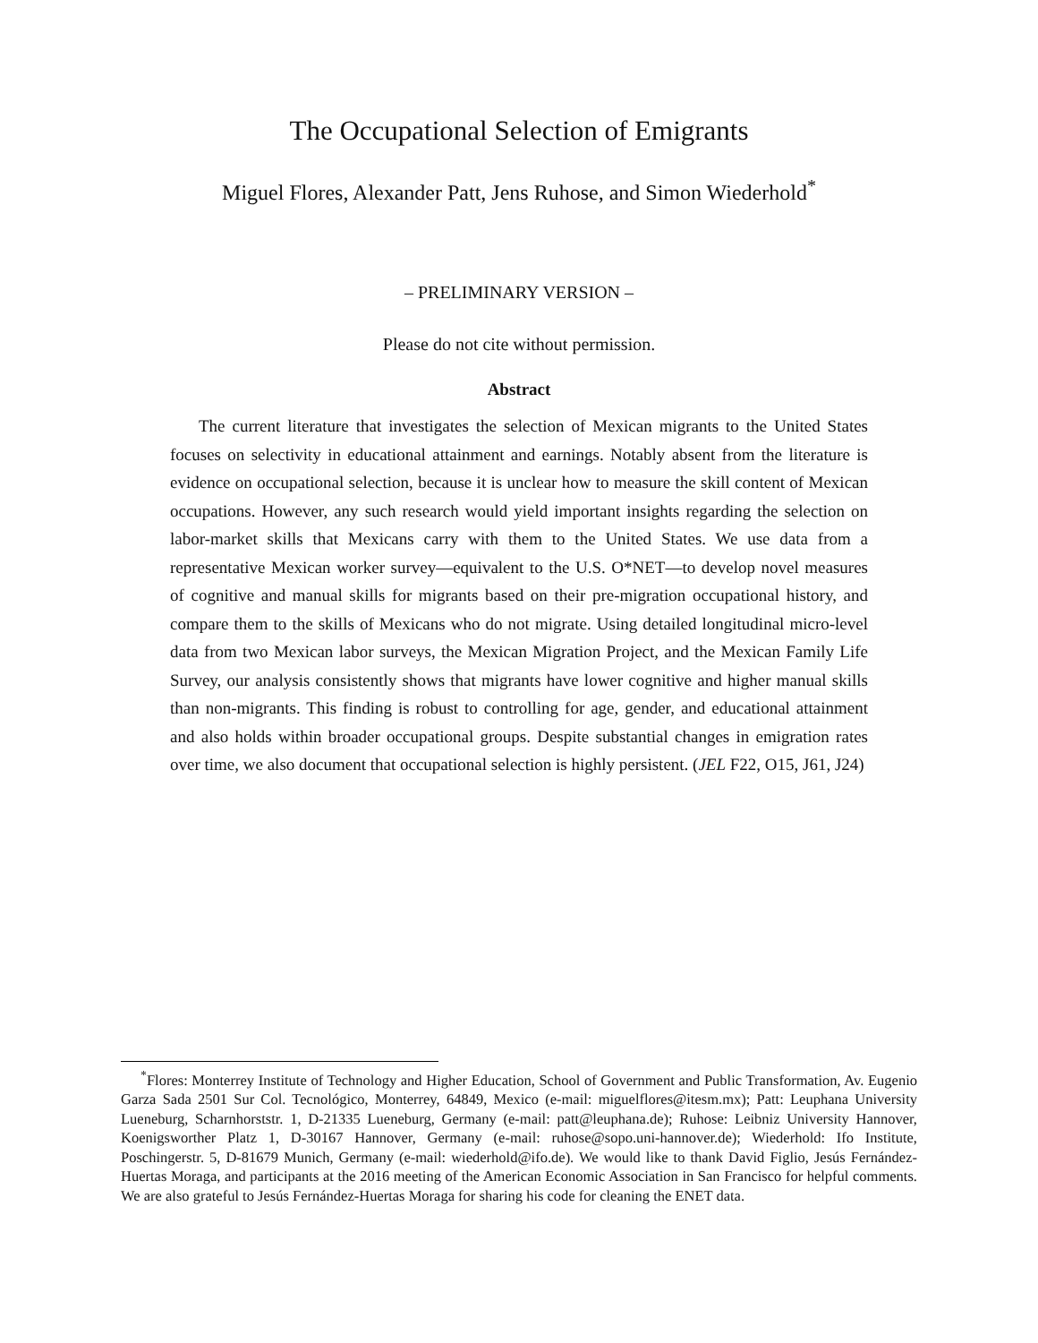The Occupational Selection of Emigrants
Miguel Flores, Alexander Patt, Jens Ruhose, and Simon Wiederhold<sup>*</sup>
– PRELIMINARY VERSION –
Please do not cite without permission.
Abstract
The current literature that investigates the selection of Mexican migrants to the United States focuses on selectivity in educational attainment and earnings. Notably absent from the literature is evidence on occupational selection, because it is unclear how to measure the skill content of Mexican occupations. However, any such research would yield important insights regarding the selection on labor-market skills that Mexicans carry with them to the United States. We use data from a representative Mexican worker survey—equivalent to the U.S. O*NET—to develop novel measures of cognitive and manual skills for migrants based on their pre-migration occupational history, and compare them to the skills of Mexicans who do not migrate. Using detailed longitudinal micro-level data from two Mexican labor surveys, the Mexican Migration Project, and the Mexican Family Life Survey, our analysis consistently shows that migrants have lower cognitive and higher manual skills than non-migrants. This finding is robust to controlling for age, gender, and educational attainment and also holds within broader occupational groups. Despite substantial changes in emigration rates over time, we also document that occupational selection is highly persistent. (JEL F22, O15, J61, J24)
<sup>*</sup> Flores: Monterrey Institute of Technology and Higher Education, School of Government and Public Transformation, Av. Eugenio Garza Sada 2501 Sur Col. Tecnológico, Monterrey, 64849, Mexico (e-mail: miguelflores@itesm.mx); Patt: Leuphana University Lueneburg, Scharnhorststr. 1, D-21335 Lueneburg, Germany (e-mail: patt@leuphana.de); Ruhose: Leibniz University Hannover, Koenigsworther Platz 1, D-30167 Hannover, Germany (e-mail: ruhose@sopo.uni-hannover.de); Wiederhold: Ifo Institute, Poschingerstr. 5, D-81679 Munich, Germany (e-mail: wiederhold@ifo.de). We would like to thank David Figlio, Jesús Fernández-Huertas Moraga, and participants at the 2016 meeting of the American Economic Association in San Francisco for helpful comments. We are also grateful to Jesús Fernández-Huertas Moraga for sharing his code for cleaning the ENET data.